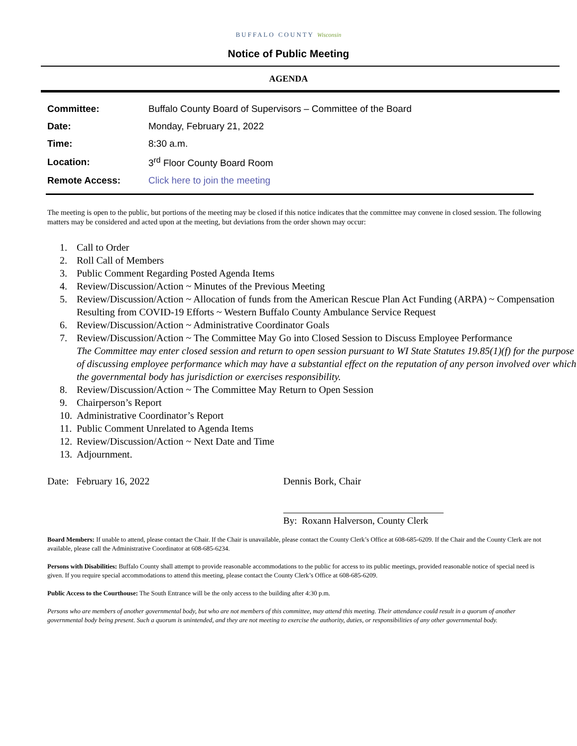BUFFALO COUNTY Wisconsin
Notice of Public Meeting
AGENDA
| Committee: | Buffalo County Board of Supervisors – Committee of the Board |
| Date: | Monday, February 21, 2022 |
| Time: | 8:30 a.m. |
| Location: | 3<sup>rd</sup> Floor County Board Room |
| Remote Access: | Click here to join the meeting |
The meeting is open to the public, but portions of the meeting may be closed if this notice indicates that the committee may convene in closed session. The following matters may be considered and acted upon at the meeting, but deviations from the order shown may occur:
1. Call to Order
2. Roll Call of Members
3. Public Comment Regarding Posted Agenda Items
4. Review/Discussion/Action ~ Minutes of the Previous Meeting
5. Review/Discussion/Action ~ Allocation of funds from the American Rescue Plan Act Funding (ARPA) ~ Compensation Resulting from COVID-19 Efforts ~ Western Buffalo County Ambulance Service Request
6. Review/Discussion/Action ~ Administrative Coordinator Goals
7. Review/Discussion/Action ~ The Committee May Go into Closed Session to Discuss Employee Performance
The Committee may enter closed session and return to open session pursuant to WI State Statutes 19.85(1)(f) for the purpose of discussing employee performance which may have a substantial effect on the reputation of any person involved over which the governmental body has jurisdiction or exercises responsibility.
8. Review/Discussion/Action ~ The Committee May Return to Open Session
9. Chairperson’s Report
10. Administrative Coordinator’s Report
11. Public Comment Unrelated to Agenda Items
12. Review/Discussion/Action ~ Next Date and Time
13. Adjournment.
Date: February 16, 2022 Dennis Bork, Chair
By: Roxann Halverson, County Clerk
Board Members: If unable to attend, please contact the Chair. If the Chair is unavailable, please contact the County Clerk’s Office at 608-685-6209. If the Chair and the County Clerk are not available, please call the Administrative Coordinator at 608-685-6234.
Persons with Disabilities: Buffalo County shall attempt to provide reasonable accommodations to the public for access to its public meetings, provided reasonable notice of special need is given. If you require special accommodations to attend this meeting, please contact the County Clerk’s Office at 608-685-6209.
Public Access to the Courthouse: The South Entrance will be the only access to the building after 4:30 p.m.
Persons who are members of another governmental body, but who are not members of this committee, may attend this meeting. Their attendance could result in a quorum of another governmental body being present. Such a quorum is unintended, and they are not meeting to exercise the authority, duties, or responsibilities of any other governmental body.